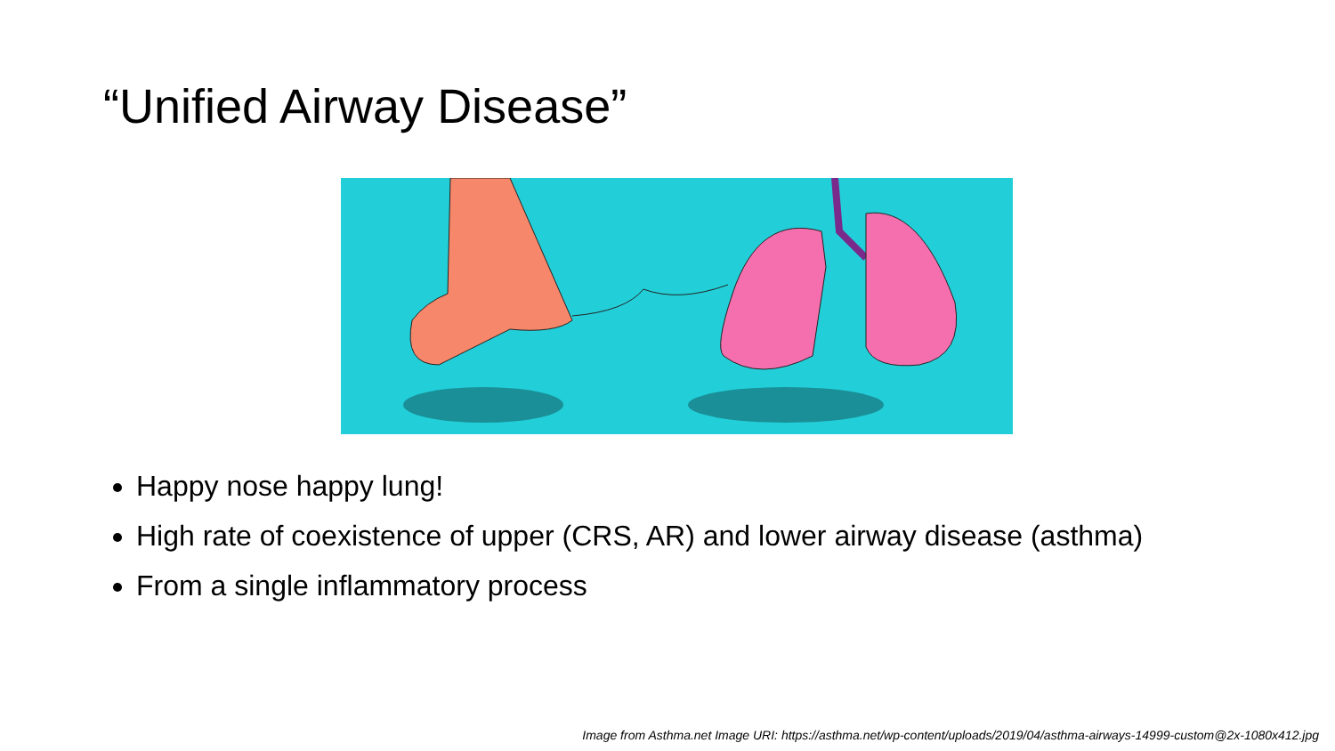“Unified Airway Disease”
Happy nose happy lung!
High rate of coexistence of upper (CRS, AR) and lower airway disease (asthma)
From a single inflammatory process
Image from Asthma.net Image URI: https://asthma.net/wp-content/uploads/2019/04/asthma-airways-14999-custom@2x-1080x412.jpg